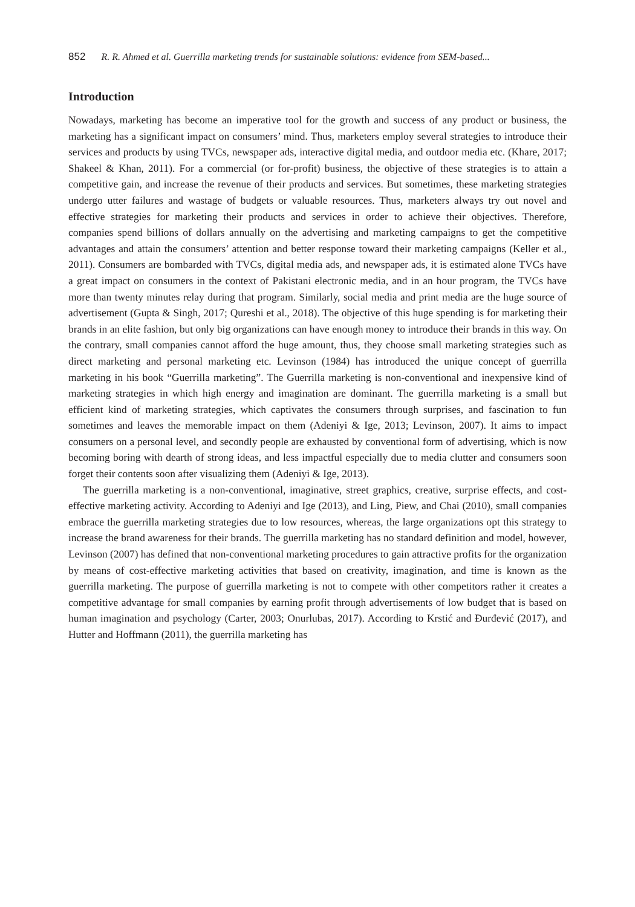852 R. R. Ahmed et al. Guerrilla marketing trends for sustainable solutions: evidence from SEM-based...
Introduction
Nowadays, marketing has become an imperative tool for the growth and success of any product or business, the marketing has a significant impact on consumers’ mind. Thus, marketers employ several strategies to introduce their services and products by using TVCs, newspaper ads, interactive digital media, and outdoor media etc. (Khare, 2017; Shakeel & Khan, 2011). For a commercial (or for-profit) business, the objective of these strategies is to attain a competitive gain, and increase the revenue of their products and services. But sometimes, these marketing strategies undergo utter failures and wastage of budgets or valuable resources. Thus, marketers always try out novel and effective strategies for marketing their products and services in order to achieve their objectives. Therefore, companies spend billions of dollars annually on the advertising and marketing campaigns to get the competitive advantages and attain the consumers’ attention and better response toward their marketing campaigns (Keller et al., 2011). Consumers are bombarded with TVCs, digital media ads, and newspaper ads, it is estimated alone TVCs have a great impact on consumers in the context of Pakistani electronic media, and in an hour program, the TVCs have more than twenty minutes relay during that program. Similarly, social media and print media are the huge source of advertisement (Gupta & Singh, 2017; Qureshi et al., 2018). The objective of this huge spending is for marketing their brands in an elite fashion, but only big organizations can have enough money to introduce their brands in this way. On the contrary, small companies cannot afford the huge amount, thus, they choose small marketing strategies such as direct marketing and personal marketing etc. Levinson (1984) has introduced the unique concept of guerrilla marketing in his book “Guerrilla marketing”. The Guerrilla marketing is non-conventional and inexpensive kind of marketing strategies in which high energy and imagination are dominant. The guerrilla marketing is a small but efficient kind of marketing strategies, which captivates the consumers through surprises, and fascination to fun sometimes and leaves the memorable impact on them (Adeniyi & Ige, 2013; Levinson, 2007). It aims to impact consumers on a personal level, and secondly people are exhausted by conventional form of advertising, which is now becoming boring with dearth of strong ideas, and less impactful especially due to media clutter and consumers soon forget their contents soon after visualizing them (Adeniyi & Ige, 2013).
The guerrilla marketing is a non-conventional, imaginative, street graphics, creative, surprise effects, and cost-effective marketing activity. According to Adeniyi and Ige (2013), and Ling, Piew, and Chai (2010), small companies embrace the guerrilla marketing strategies due to low resources, whereas, the large organizations opt this strategy to increase the brand awareness for their brands. The guerrilla marketing has no standard definition and model, however, Levinson (2007) has defined that non-conventional marketing procedures to gain attractive profits for the organization by means of cost-effective marketing activities that based on creativity, imagination, and time is known as the guerrilla marketing. The purpose of guerrilla marketing is not to compete with other competitors rather it creates a competitive advantage for small companies by earning profit through advertisements of low budget that is based on human imagination and psychology (Carter, 2003; Onurlubas, 2017). According to Krstić and Đurđević (2017), and Hutter and Hoffmann (2011), the guerrilla marketing has